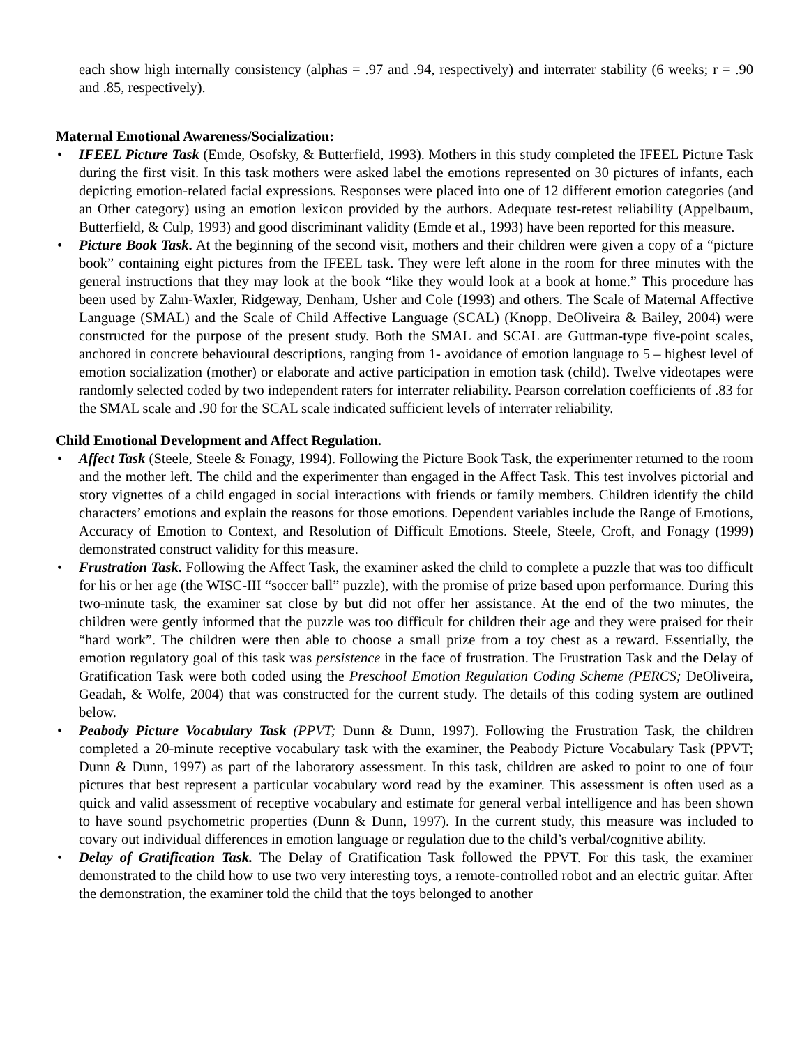each show high internally consistency (alphas = .97 and .94, respectively) and interrater stability (6 weeks; r = .90 and .85, respectively).
Maternal Emotional Awareness/Socialization:
• IFEEL Picture Task (Emde, Osofsky, & Butterfield, 1993). Mothers in this study completed the IFEEL Picture Task during the first visit. In this task mothers were asked label the emotions represented on 30 pictures of infants, each depicting emotion-related facial expressions. Responses were placed into one of 12 different emotion categories (and an Other category) using an emotion lexicon provided by the authors. Adequate test-retest reliability (Appelbaum, Butterfield, & Culp, 1993) and good discriminant validity (Emde et al., 1993) have been reported for this measure.
• Picture Book Task. At the beginning of the second visit, mothers and their children were given a copy of a “picture book” containing eight pictures from the IFEEL task. They were left alone in the room for three minutes with the general instructions that they may look at the book “like they would look at a book at home.” This procedure has been used by Zahn-Waxler, Ridgeway, Denham, Usher and Cole (1993) and others. The Scale of Maternal Affective Language (SMAL) and the Scale of Child Affective Language (SCAL) (Knopp, DeOliveira & Bailey, 2004) were constructed for the purpose of the present study. Both the SMAL and SCAL are Guttman-type five-point scales, anchored in concrete behavioural descriptions, ranging from 1- avoidance of emotion language to 5 – highest level of emotion socialization (mother) or elaborate and active participation in emotion task (child). Twelve videotapes were randomly selected coded by two independent raters for interrater reliability. Pearson correlation coefficients of .83 for the SMAL scale and .90 for the SCAL scale indicated sufficient levels of interrater reliability.
Child Emotional Development and Affect Regulation.
• Affect Task (Steele, Steele & Fonagy, 1994). Following the Picture Book Task, the experimenter returned to the room and the mother left. The child and the experimenter than engaged in the Affect Task. This test involves pictorial and story vignettes of a child engaged in social interactions with friends or family members. Children identify the child characters’ emotions and explain the reasons for those emotions. Dependent variables include the Range of Emotions, Accuracy of Emotion to Context, and Resolution of Difficult Emotions. Steele, Steele, Croft, and Fonagy (1999) demonstrated construct validity for this measure.
• Frustration Task. Following the Affect Task, the examiner asked the child to complete a puzzle that was too difficult for his or her age (the WISC-III “soccer ball” puzzle), with the promise of prize based upon performance. During this two-minute task, the examiner sat close by but did not offer her assistance. At the end of the two minutes, the children were gently informed that the puzzle was too difficult for children their age and they were praised for their “hard work”. The children were then able to choose a small prize from a toy chest as a reward. Essentially, the emotion regulatory goal of this task was persistence in the face of frustration. The Frustration Task and the Delay of Gratification Task were both coded using the Preschool Emotion Regulation Coding Scheme (PERCS; DeOliveira, Geadah, & Wolfe, 2004) that was constructed for the current study. The details of this coding system are outlined below.
• Peabody Picture Vocabulary Task (PPVT; Dunn & Dunn, 1997). Following the Frustration Task, the children completed a 20-minute receptive vocabulary task with the examiner, the Peabody Picture Vocabulary Task (PPVT; Dunn & Dunn, 1997) as part of the laboratory assessment. In this task, children are asked to point to one of four pictures that best represent a particular vocabulary word read by the examiner. This assessment is often used as a quick and valid assessment of receptive vocabulary and estimate for general verbal intelligence and has been shown to have sound psychometric properties (Dunn & Dunn, 1997). In the current study, this measure was included to covary out individual differences in emotion language or regulation due to the child’s verbal/cognitive ability.
• Delay of Gratification Task. The Delay of Gratification Task followed the PPVT. For this task, the examiner demonstrated to the child how to use two very interesting toys, a remote-controlled robot and an electric guitar. After the demonstration, the examiner told the child that the toys belonged to another